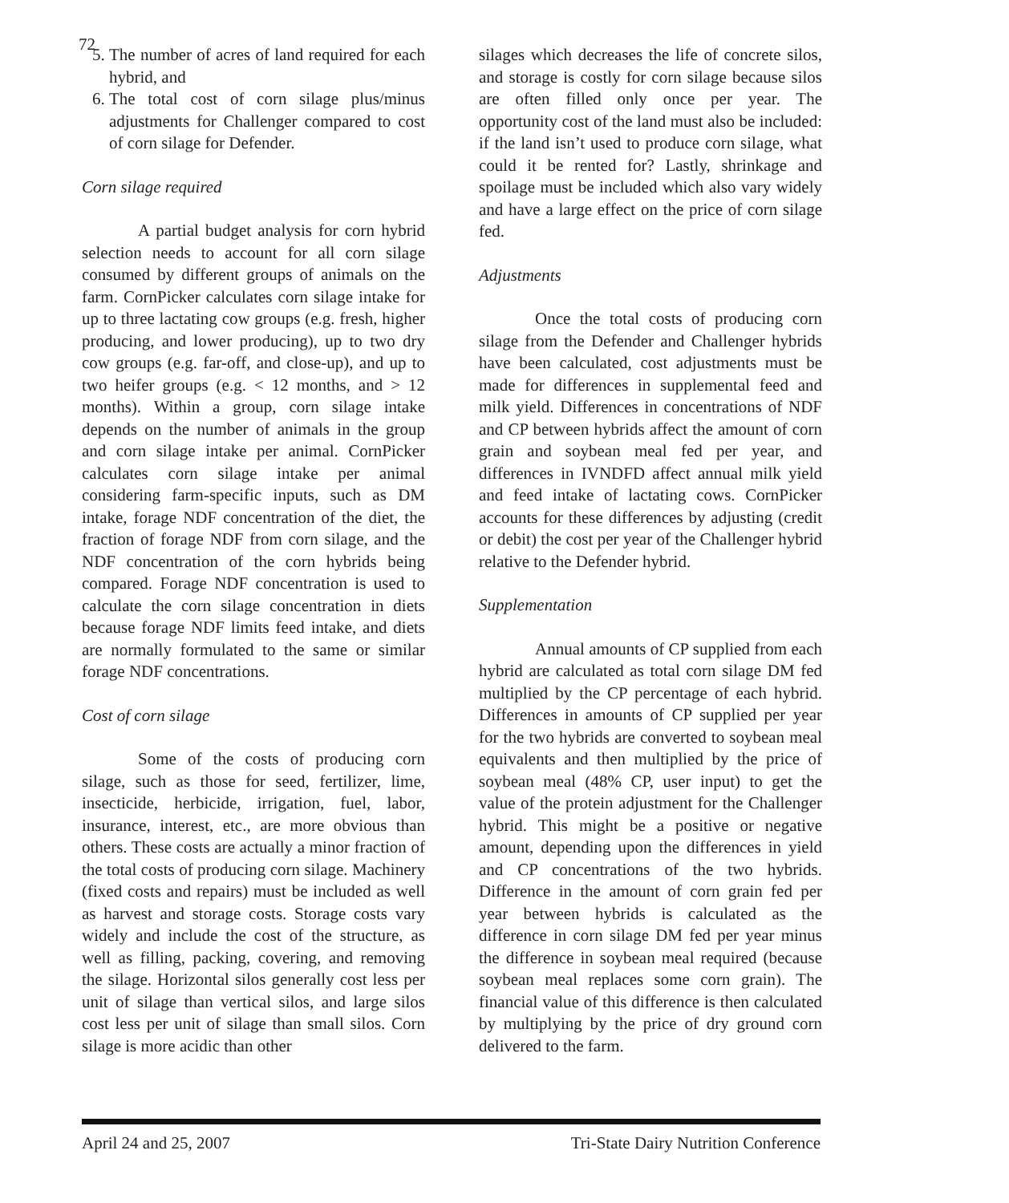72
5. The number of acres of land required for each hybrid, and
6. The total cost of corn silage plus/minus adjustments for Challenger compared to cost of corn silage for Defender.
Corn silage required
A partial budget analysis for corn hybrid selection needs to account for all corn silage consumed by different groups of animals on the farm. CornPicker calculates corn silage intake for up to three lactating cow groups (e.g. fresh, higher producing, and lower producing), up to two dry cow groups (e.g. far-off, and close-up), and up to two heifer groups (e.g. < 12 months, and > 12 months). Within a group, corn silage intake depends on the number of animals in the group and corn silage intake per animal. CornPicker calculates corn silage intake per animal considering farm-specific inputs, such as DM intake, forage NDF concentration of the diet, the fraction of forage NDF from corn silage, and the NDF concentration of the corn hybrids being compared. Forage NDF concentration is used to calculate the corn silage concentration in diets because forage NDF limits feed intake, and diets are normally formulated to the same or similar forage NDF concentrations.
Cost of corn silage
Some of the costs of producing corn silage, such as those for seed, fertilizer, lime, insecticide, herbicide, irrigation, fuel, labor, insurance, interest, etc., are more obvious than others. These costs are actually a minor fraction of the total costs of producing corn silage. Machinery (fixed costs and repairs) must be included as well as harvest and storage costs. Storage costs vary widely and include the cost of the structure, as well as filling, packing, covering, and removing the silage. Horizontal silos generally cost less per unit of silage than vertical silos, and large silos cost less per unit of silage than small silos. Corn silage is more acidic than other
silages which decreases the life of concrete silos, and storage is costly for corn silage because silos are often filled only once per year. The opportunity cost of the land must also be included: if the land isn’t used to produce corn silage, what could it be rented for? Lastly, shrinkage and spoilage must be included which also vary widely and have a large effect on the price of corn silage fed.
Adjustments
Once the total costs of producing corn silage from the Defender and Challenger hybrids have been calculated, cost adjustments must be made for differences in supplemental feed and milk yield. Differences in concentrations of NDF and CP between hybrids affect the amount of corn grain and soybean meal fed per year, and differences in IVNDFD affect annual milk yield and feed intake of lactating cows. CornPicker accounts for these differences by adjusting (credit or debit) the cost per year of the Challenger hybrid relative to the Defender hybrid.
Supplementation
Annual amounts of CP supplied from each hybrid are calculated as total corn silage DM fed multiplied by the CP percentage of each hybrid. Differences in amounts of CP supplied per year for the two hybrids are converted to soybean meal equivalents and then multiplied by the price of soybean meal (48% CP, user input) to get the value of the protein adjustment for the Challenger hybrid. This might be a positive or negative amount, depending upon the differences in yield and CP concentrations of the two hybrids. Difference in the amount of corn grain fed per year between hybrids is calculated as the difference in corn silage DM fed per year minus the difference in soybean meal required (because soybean meal replaces some corn grain). The financial value of this difference is then calculated by multiplying by the price of dry ground corn delivered to the farm.
April 24 and 25, 2007 Tri-State Dairy Nutrition Conference